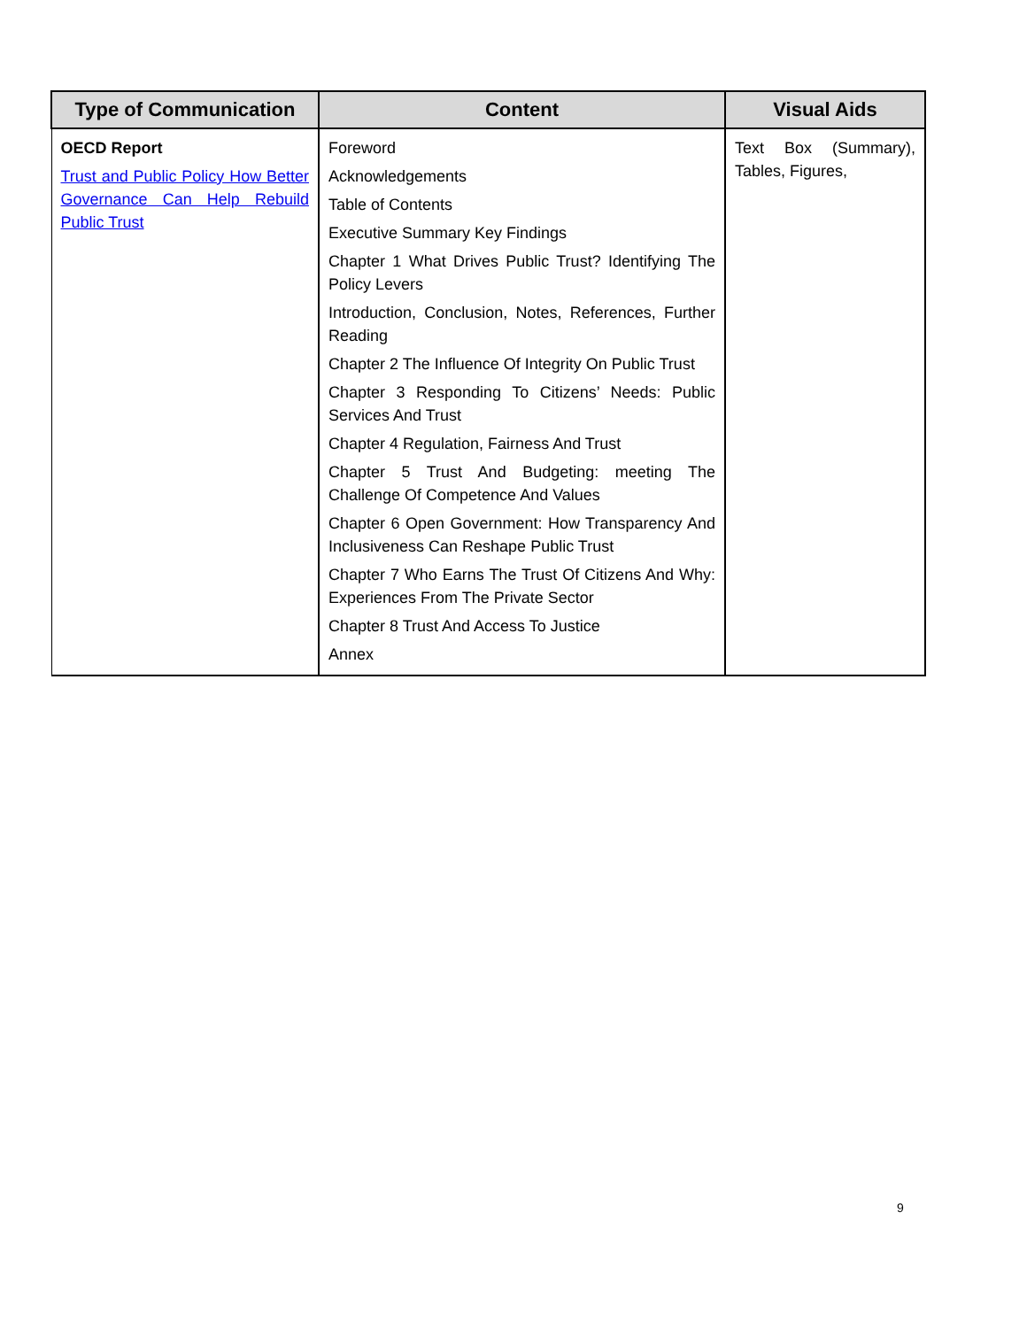| Type of Communication | Content | Visual Aids |
| --- | --- | --- |
| OECD Report Trust and Public Policy How Better Governance Can Help Rebuild Public Trust | Foreword Acknowledgements Table of Contents Executive Summary Key Findings Chapter 1 What Drives Public Trust? Identifying The Policy Levers Introduction, Conclusion, Notes, References, Further Reading Chapter 2 The Influence Of Integrity On Public Trust Chapter 3 Responding To Citizens’ Needs: Public Services And Trust Chapter 4 Regulation, Fairness And Trust Chapter 5 Trust And Budgeting: meeting The Challenge Of Competence And Values Chapter 6 Open Government: How Transparency And Inclusiveness Can Reshape Public Trust Chapter 7 Who Earns The Trust Of Citizens And Why: Experiences From The Private Sector Chapter 8 Trust And Access To Justice Annex | Text Box (Summary), Tables, Figures, |
9